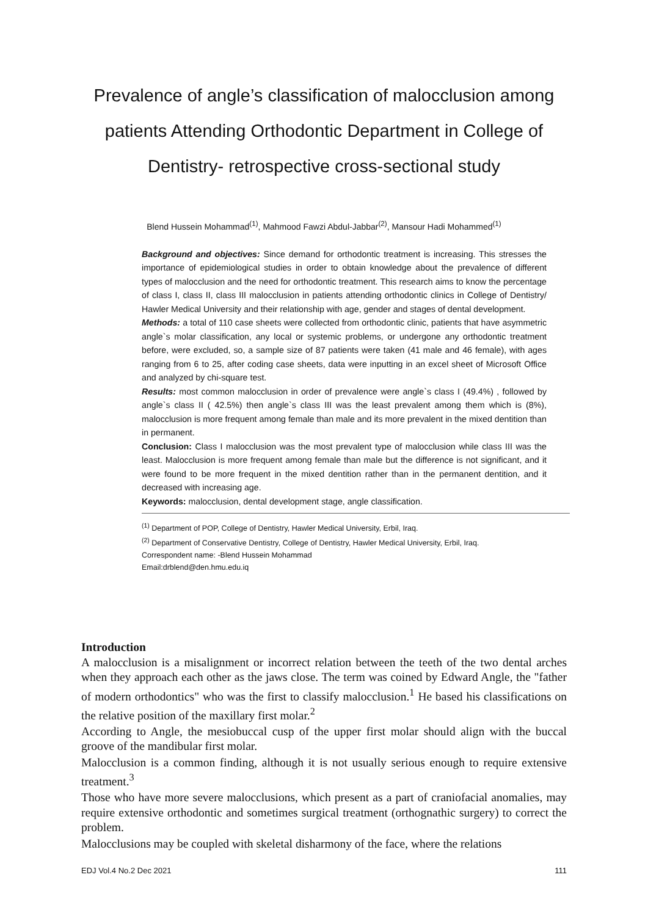Prevalence of angle’s classification of malocclusion among
patients Attending Orthodontic Department in College of
Dentistry- retrospective cross-sectional study
Blend Hussein Mohammad<sup>(1)</sup>, Mahmood Fawzi Abdul-Jabbar<sup>(2)</sup>, Mansour Hadi Mohammed<sup>(1)</sup>
Background and objectives: Since demand for orthodontic treatment is increasing. This stresses the importance of epidemiological studies in order to obtain knowledge about the prevalence of different types of malocclusion and the need for orthodontic treatment. This research aims to know the percentage of class I, class II, class III malocclusion in patients attending orthodontic clinics in College of Dentistry/ Hawler Medical University and their relationship with age, gender and stages of dental development.
Methods: a total of 110 case sheets were collected from orthodontic clinic, patients that have asymmetric angle`s molar classification, any local or systemic problems, or undergone any orthodontic treatment before, were excluded, so, a sample size of 87 patients were taken (41 male and 46 female), with ages ranging from 6 to 25, after coding case sheets, data were inputting in an excel sheet of Microsoft Office and analyzed by chi-square test.
Results: most common malocclusion in order of prevalence were angle`s class I (49.4%) , followed by angle`s class II ( 42.5%) then angle`s class III was the least prevalent among them which is (8%), malocclusion is more frequent among female than male and its more prevalent in the mixed dentition than in permanent.
Conclusion: Class I malocclusion was the most prevalent type of malocclusion while class III was the least. Malocclusion is more frequent among female than male but the difference is not significant, and it were found to be more frequent in the mixed dentition rather than in the permanent dentition, and it decreased with increasing age.
Keywords: malocclusion, dental development stage, angle classification.
<sup>(1)</sup> Department of POP, College of Dentistry, Hawler Medical University, Erbil, Iraq.
<sup>(2)</sup> Department of Conservative Dentistry, College of Dentistry, Hawler Medical University, Erbil, Iraq.
Correspondent name: -Blend Hussein Mohammad
Email:drblend@den.hmu.edu.iq
Introduction
A malocclusion is a misalignment or incorrect relation between the teeth of the two dental arches when they approach each other as the jaws close. The term was coined by Edward Angle, the "father of modern orthodontics" who was the first to classify malocclusion.<sup>1</sup> He based his classifications on the relative position of the maxillary first molar.<sup>2</sup>
According to Angle, the mesiobuccal cusp of the upper first molar should align with the buccal groove of the mandibular first molar.
Malocclusion is a common finding, although it is not usually serious enough to require extensive treatment.<sup>3</sup>
Those who have more severe malocclusions, which present as a part of craniofacial anomalies, may require extensive orthodontic and sometimes surgical treatment (orthognathic surgery) to correct the problem.
Malocclusions may be coupled with skeletal disharmony of the face, where the relations
EDJ Vol.4 No.2 Dec 2021 111